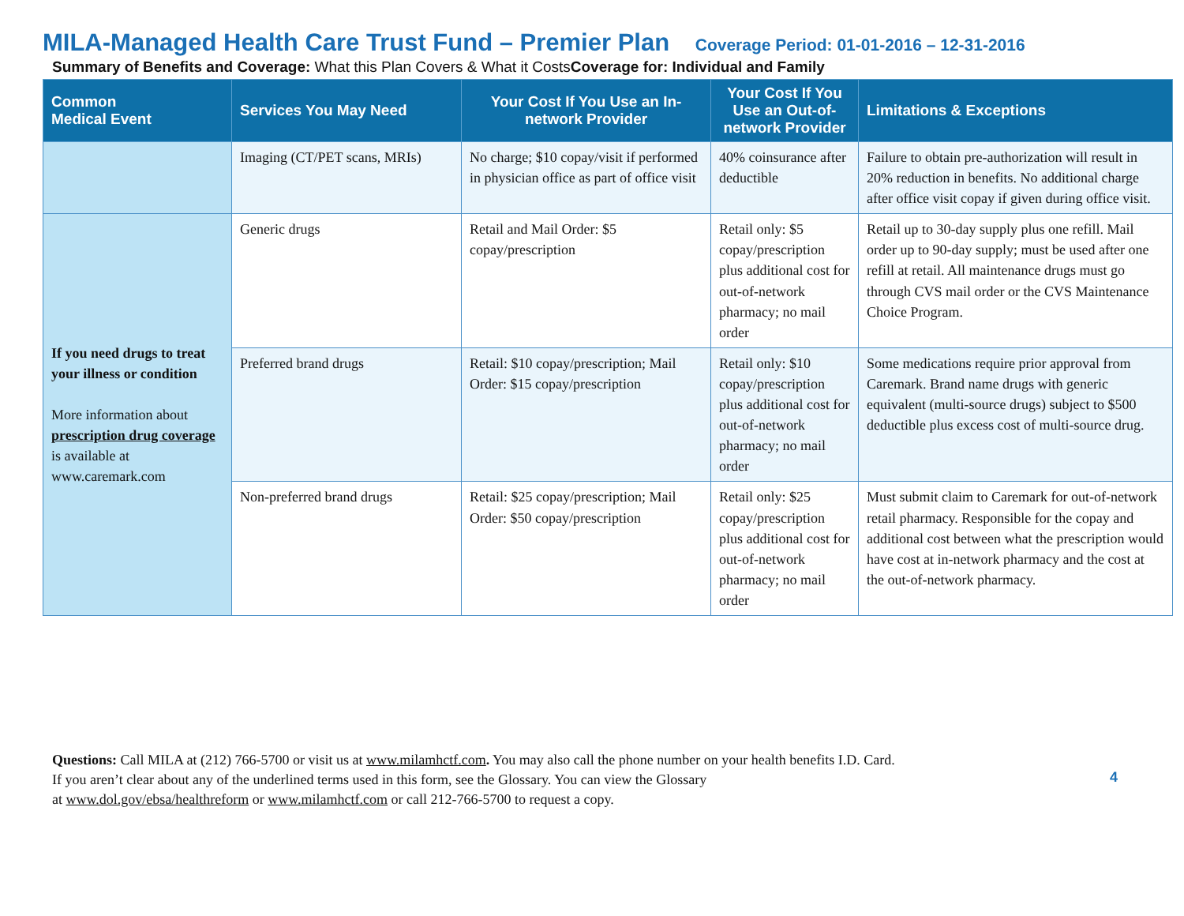MILA-Managed Health Care Trust Fund – Premier Plan Coverage Period: 01-01-2016 – 12-31-2016
Summary of Benefits and Coverage: What this Plan Covers & What it CostsCoverage for: Individual and Family
| Common Medical Event | Services You May Need | Your Cost If You Use an In-network Provider | Your Cost If You Use an Out-of-network Provider | Limitations & Exceptions |
| --- | --- | --- | --- | --- |
| | Imaging (CT/PET scans, MRIs) | No charge; $10 copay/visit if performed in physician office as part of office visit | 40% coinsurance after deductible | Failure to obtain pre-authorization will result in 20% reduction in benefits. No additional charge after office visit copay if given during office visit. |
| If you need drugs to treat your illness or condition More information about prescription drug coverage is available at www.caremark.com | Generic drugs | Retail and Mail Order: $5 copay/prescription | Retail only: $5 copay/prescription plus additional cost for out-of-network pharmacy; no mail order | Retail up to 30-day supply plus one refill. Mail order up to 90-day supply; must be used after one refill at retail. All maintenance drugs must go through CVS mail order or the CVS Maintenance Choice Program. |
| | Preferred brand drugs | Retail: $10 copay/prescription; Mail Order: $15 copay/prescription | Retail only: $10 copay/prescription plus additional cost for out-of-network pharmacy; no mail order | Some medications require prior approval from Caremark. Brand name drugs with generic equivalent (multi-source drugs) subject to $500 deductible plus excess cost of multi-source drug. |
| | Non-preferred brand drugs | Retail: $25 copay/prescription; Mail Order: $50 copay/prescription | Retail only: $25 copay/prescription plus additional cost for out-of-network pharmacy; no mail order | Must submit claim to Caremark for out-of-network retail pharmacy. Responsible for the copay and additional cost between what the prescription would have cost at in-network pharmacy and the cost at the out-of-network pharmacy. |
Questions: Call MILA at (212) 766-5700 or visit us at www.milamhctf.com. You may also call the phone number on your health benefits I.D. Card.
If you aren’t clear about any of the underlined terms used in this form, see the Glossary. You can view the Glossary
at www.dol.gov/ebsa/healthreform or www.milamhctf.com or call 212-766-5700 to request a copy.
4